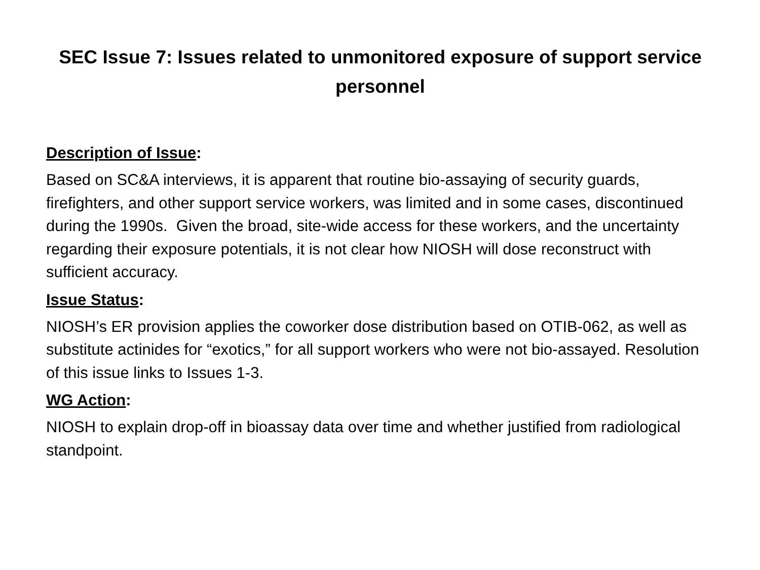SEC Issue 7: Issues related to unmonitored exposure of support service personnel
Description of Issue:
Based on SC&A interviews, it is apparent that routine bio-assaying of security guards, firefighters, and other support service workers, was limited and in some cases, discontinued during the 1990s. Given the broad, site-wide access for these workers, and the uncertainty regarding their exposure potentials, it is not clear how NIOSH will dose reconstruct with sufficient accuracy.
Issue Status:
NIOSH’s ER provision applies the coworker dose distribution based on OTIB-062, as well as substitute actinides for “exotics,” for all support workers who were not bio-assayed. Resolution of this issue links to Issues 1-3.
WG Action:
NIOSH to explain drop-off in bioassay data over time and whether justified from radiological standpoint.